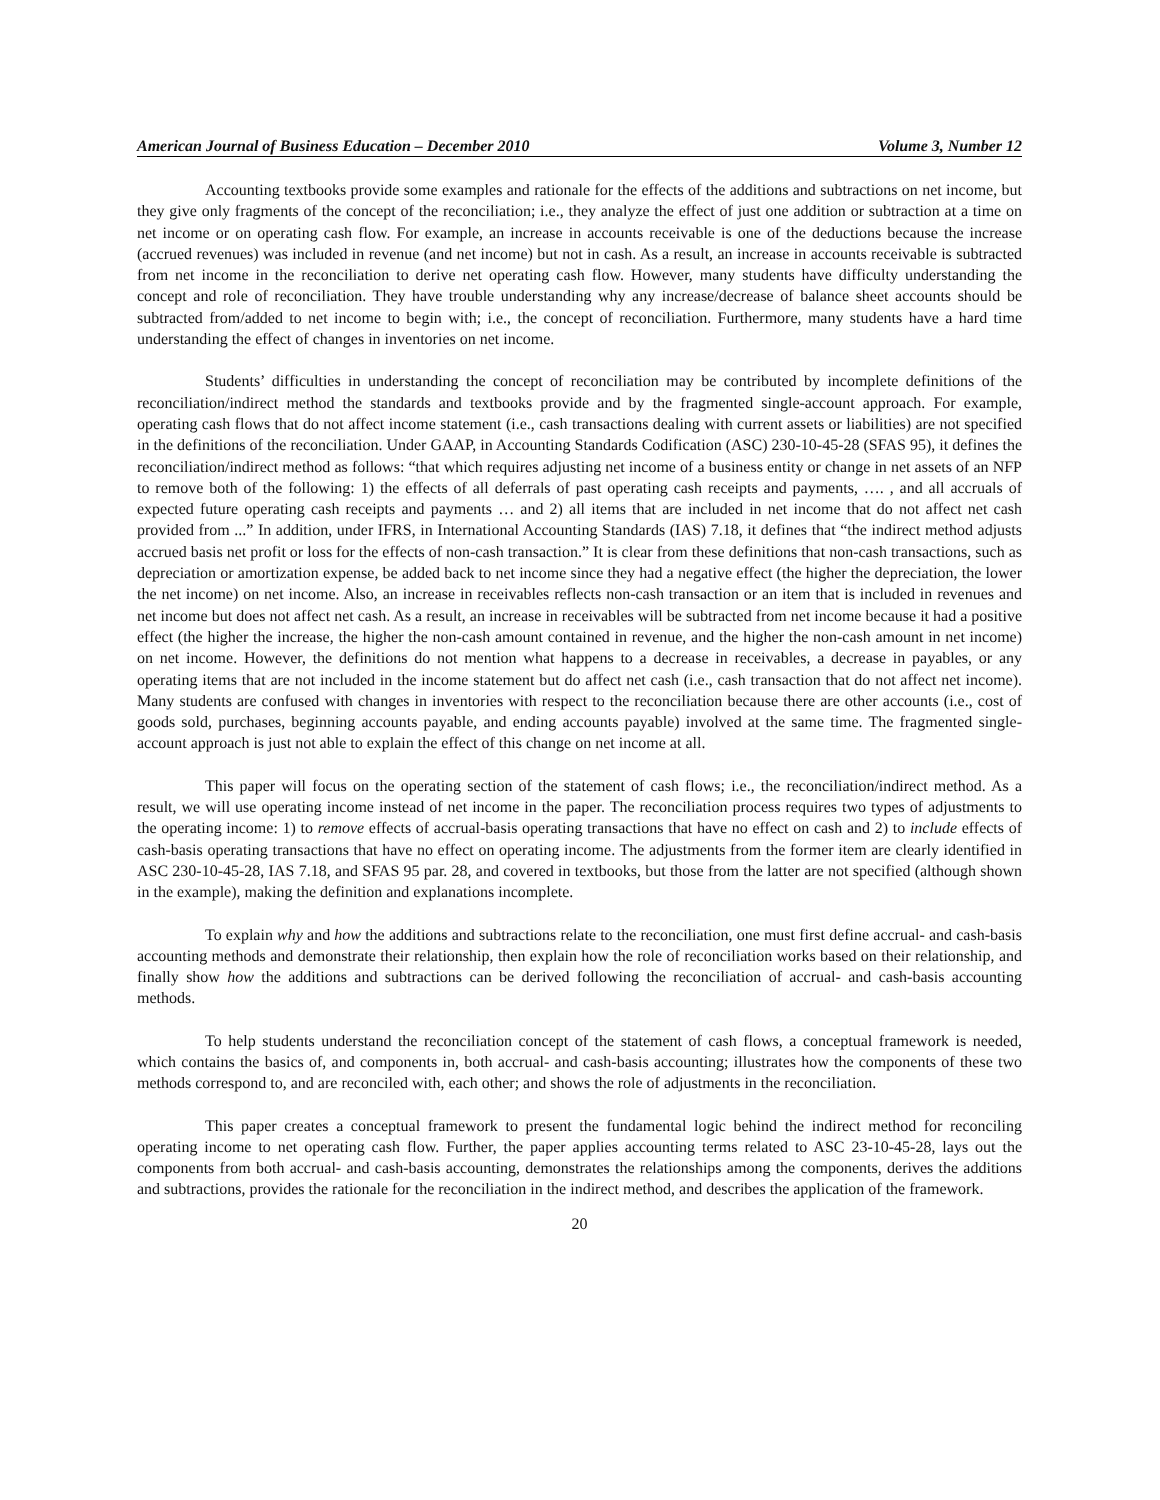American Journal of Business Education – December 2010 Volume 3, Number 12
Accounting textbooks provide some examples and rationale for the effects of the additions and subtractions on net income, but they give only fragments of the concept of the reconciliation; i.e., they analyze the effect of just one addition or subtraction at a time on net income or on operating cash flow. For example, an increase in accounts receivable is one of the deductions because the increase (accrued revenues) was included in revenue (and net income) but not in cash. As a result, an increase in accounts receivable is subtracted from net income in the reconciliation to derive net operating cash flow. However, many students have difficulty understanding the concept and role of reconciliation. They have trouble understanding why any increase/decrease of balance sheet accounts should be subtracted from/added to net income to begin with; i.e., the concept of reconciliation. Furthermore, many students have a hard time understanding the effect of changes in inventories on net income.
Students’ difficulties in understanding the concept of reconciliation may be contributed by incomplete definitions of the reconciliation/indirect method the standards and textbooks provide and by the fragmented single-account approach. For example, operating cash flows that do not affect income statement (i.e., cash transactions dealing with current assets or liabilities) are not specified in the definitions of the reconciliation. Under GAAP, in Accounting Standards Codification (ASC) 230-10-45-28 (SFAS 95), it defines the reconciliation/indirect method as follows: “that which requires adjusting net income of a business entity or change in net assets of an NFP to remove both of the following: 1) the effects of all deferrals of past operating cash receipts and payments, …. , and all accruals of expected future operating cash receipts and payments … and 2) all items that are included in net income that do not affect net cash provided from ...” In addition, under IFRS, in International Accounting Standards (IAS) 7.18, it defines that “the indirect method adjusts accrued basis net profit or loss for the effects of non-cash transaction.” It is clear from these definitions that non-cash transactions, such as depreciation or amortization expense, be added back to net income since they had a negative effect (the higher the depreciation, the lower the net income) on net income. Also, an increase in receivables reflects non-cash transaction or an item that is included in revenues and net income but does not affect net cash. As a result, an increase in receivables will be subtracted from net income because it had a positive effect (the higher the increase, the higher the non-cash amount contained in revenue, and the higher the non-cash amount in net income) on net income. However, the definitions do not mention what happens to a decrease in receivables, a decrease in payables, or any operating items that are not included in the income statement but do affect net cash (i.e., cash transaction that do not affect net income). Many students are confused with changes in inventories with respect to the reconciliation because there are other accounts (i.e., cost of goods sold, purchases, beginning accounts payable, and ending accounts payable) involved at the same time. The fragmented single-account approach is just not able to explain the effect of this change on net income at all.
This paper will focus on the operating section of the statement of cash flows; i.e., the reconciliation/indirect method. As a result, we will use operating income instead of net income in the paper. The reconciliation process requires two types of adjustments to the operating income: 1) to remove effects of accrual-basis operating transactions that have no effect on cash and 2) to include effects of cash-basis operating transactions that have no effect on operating income. The adjustments from the former item are clearly identified in ASC 230-10-45-28, IAS 7.18, and SFAS 95 par. 28, and covered in textbooks, but those from the latter are not specified (although shown in the example), making the definition and explanations incomplete.
To explain why and how the additions and subtractions relate to the reconciliation, one must first define accrual- and cash-basis accounting methods and demonstrate their relationship, then explain how the role of reconciliation works based on their relationship, and finally show how the additions and subtractions can be derived following the reconciliation of accrual- and cash-basis accounting methods.
To help students understand the reconciliation concept of the statement of cash flows, a conceptual framework is needed, which contains the basics of, and components in, both accrual- and cash-basis accounting; illustrates how the components of these two methods correspond to, and are reconciled with, each other; and shows the role of adjustments in the reconciliation.
This paper creates a conceptual framework to present the fundamental logic behind the indirect method for reconciling operating income to net operating cash flow. Further, the paper applies accounting terms related to ASC 23-10-45-28, lays out the components from both accrual- and cash-basis accounting, demonstrates the relationships among the components, derives the additions and subtractions, provides the rationale for the reconciliation in the indirect method, and describes the application of the framework.
20